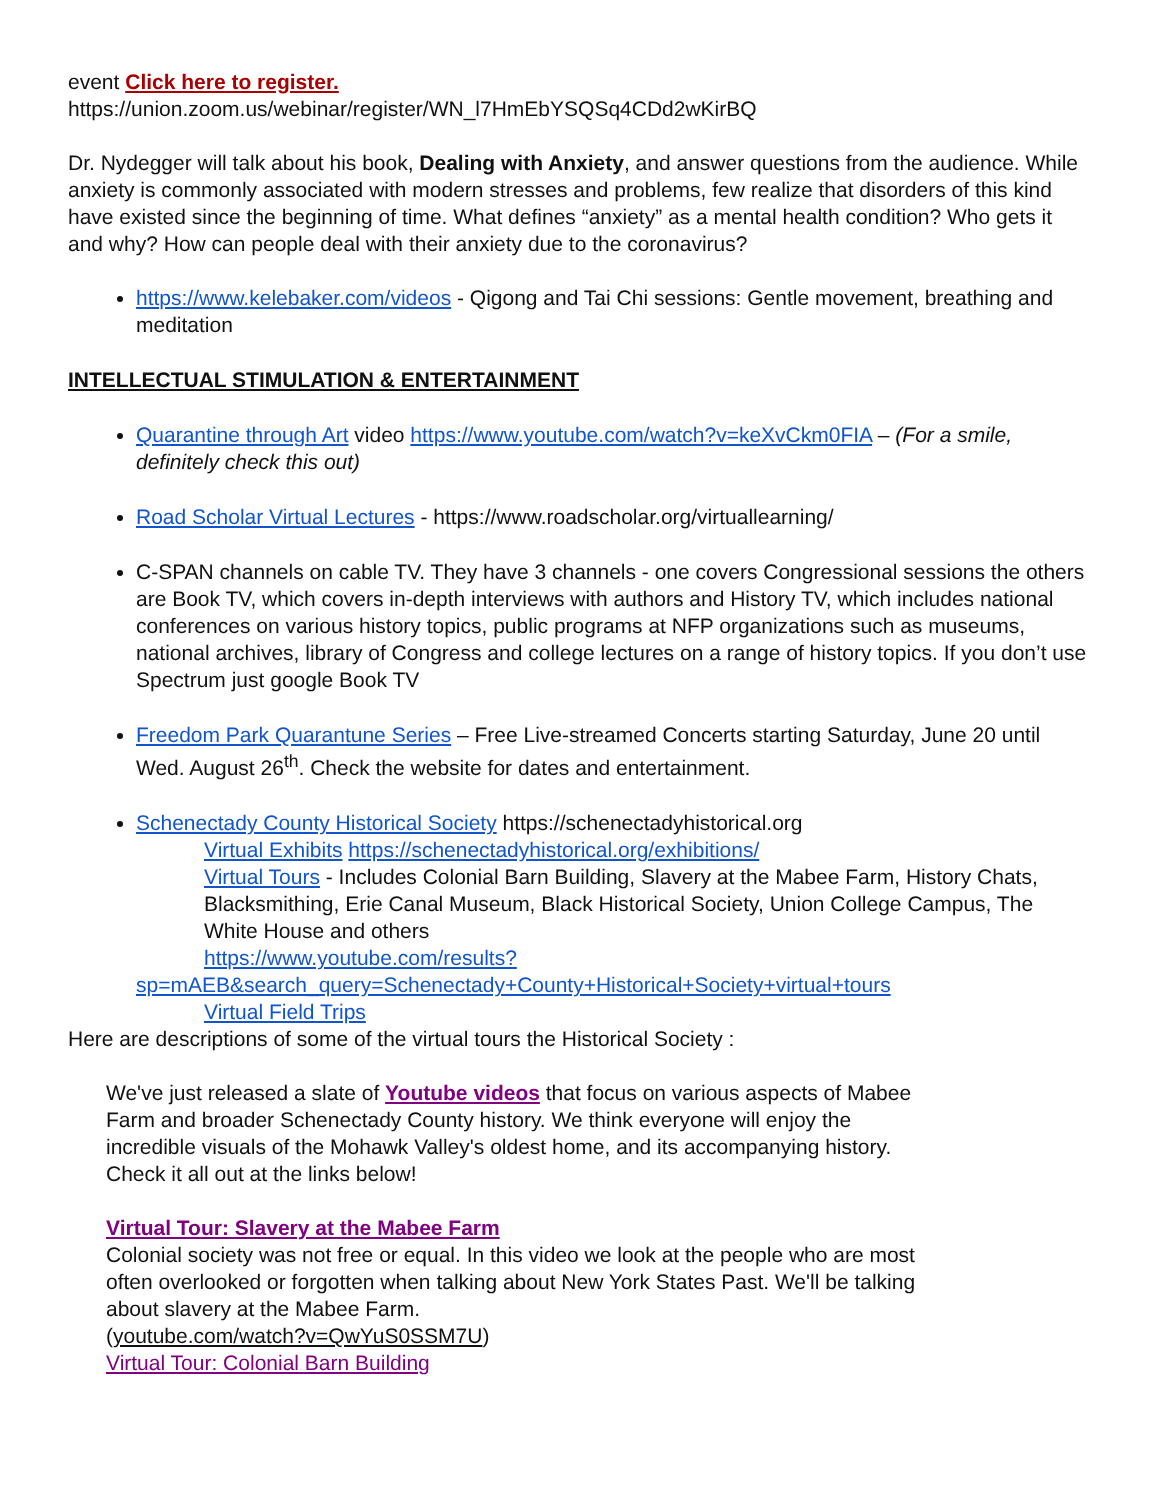event Click here to register.
https://union.zoom.us/webinar/register/WN_l7HmEbYSQSq4CDd2wKirBQ
Dr. Nydegger will talk about his book, Dealing with Anxiety, and answer questions from the audience. While anxiety is commonly associated with modern stresses and problems, few realize that disorders of this kind have existed since the beginning of time. What defines “anxiety” as a mental health condition? Who gets it and why? How can people deal with their anxiety due to the coronavirus?
https://www.kelebaker.com/videos - Qigong and Tai Chi sessions: Gentle movement, breathing and meditation
INTELLECTUAL STIMULATION & ENTERTAINMENT
Quarantine through Art video https://www.youtube.com/watch?v=keXvCkm0FIA – (For a smile, definitely check this out)
Road Scholar Virtual Lectures - https://www.roadscholar.org/virtuallearning/
C-SPAN channels on cable TV. They have 3 channels - one covers Congressional sessions the others are Book TV, which covers in-depth interviews with authors and History TV, which includes national conferences on various history topics, public programs at NFP organizations such as museums, national archives, library of Congress and college lectures on a range of history topics. If you don’t use Spectrum just google Book TV
Freedom Park Quarantune Series – Free Live-streamed Concerts starting Saturday, June 20 until Wed. August 26<sup>th</sup>. Check the website for dates and entertainment.
Schenectady County Historical Society https://schenectadyhistorical.org
Virtual Exhibits https://schenectadyhistorical.org/exhibitions/
Virtual Tours - Includes Colonial Barn Building, Slavery at the Mabee Farm, History Chats, Blacksmithing, Erie Canal Museum, Black Historical Society, Union College Campus, The White House and others
https://www.youtube.com/results?sp=mAEB&search_query=Schenectady+County+Historical+Society+virtual+tours
Virtual Field Trips
Here are descriptions of some of the virtual tours the Historical Society :
We've just released a slate of Youtube videos that focus on various aspects of Mabee Farm and broader Schenectady County history. We think everyone will enjoy the incredible visuals of the Mohawk Valley's oldest home, and its accompanying history. Check it all out at the links below!
Virtual Tour: Slavery at the Mabee Farm
Colonial society was not free or equal. In this video we look at the people who are most often overlooked or forgotten when talking about New York States Past. We'll be talking about slavery at the Mabee Farm.
(youtube.com/watch?v=QwYuS0SSM7U)
Virtual Tour: Colonial Barn Building